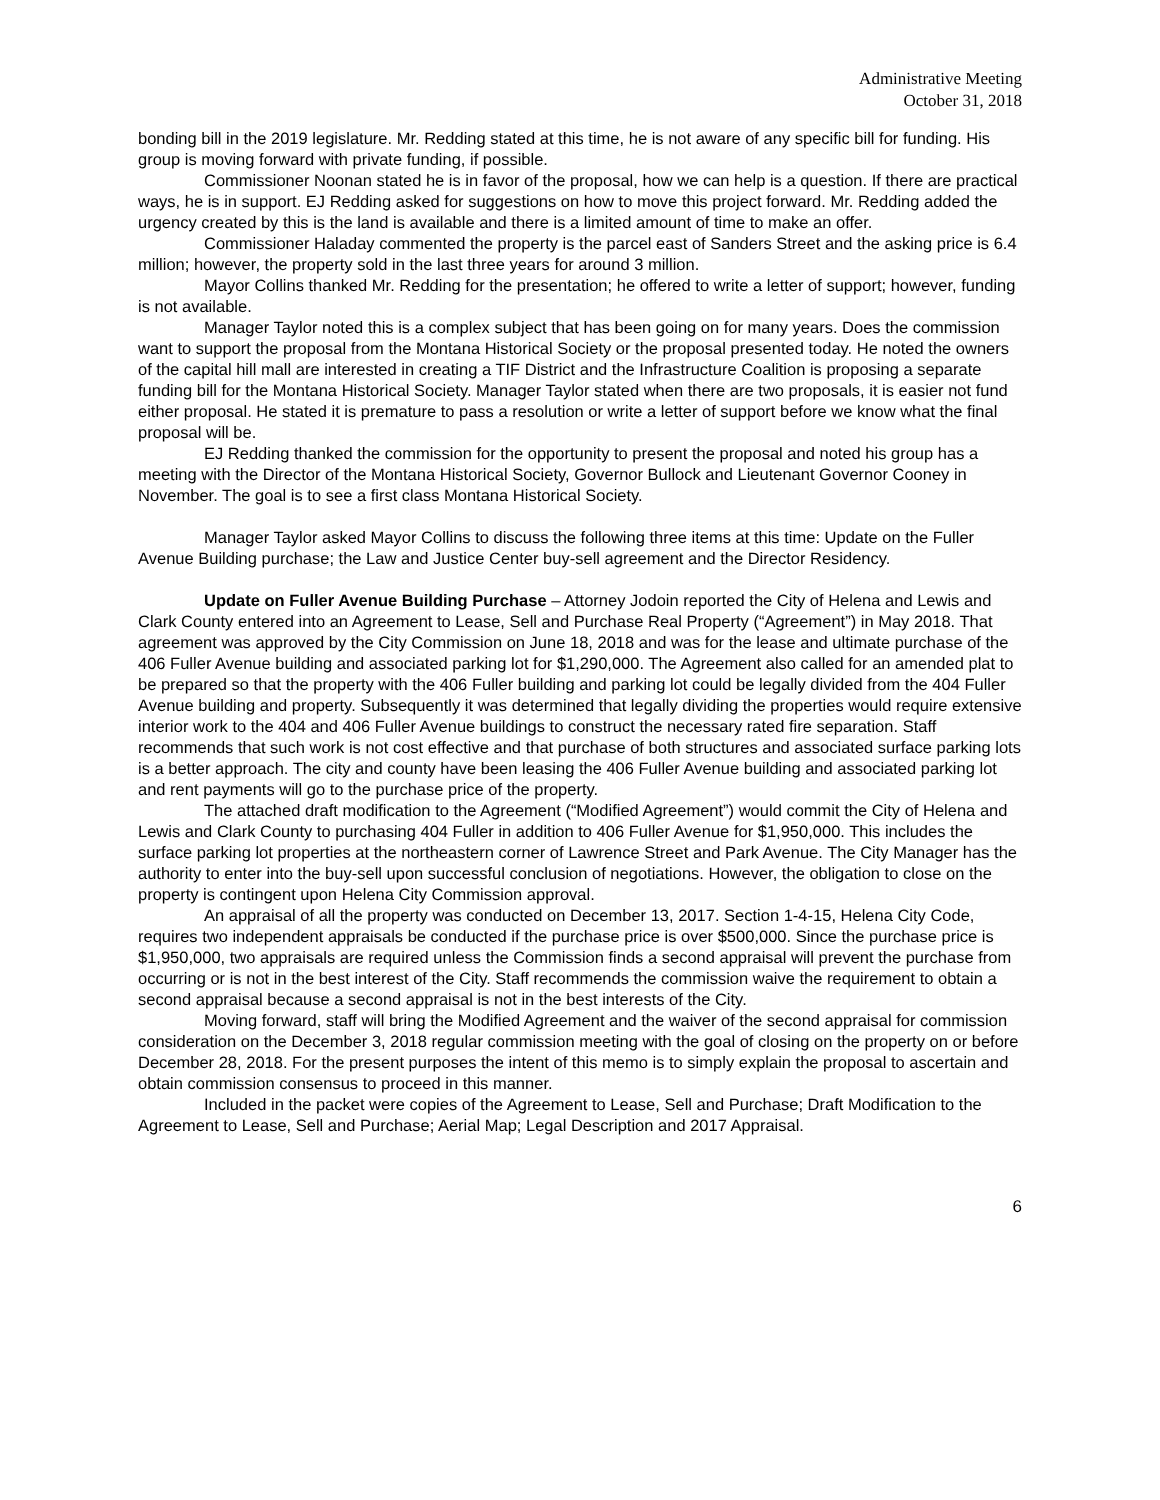Administrative Meeting
October 31, 2018
bonding bill in the 2019 legislature. Mr. Redding stated at this time, he is not aware of any specific bill for funding. His group is moving forward with private funding, if possible.
Commissioner Noonan stated he is in favor of the proposal, how we can help is a question. If there are practical ways, he is in support. EJ Redding asked for suggestions on how to move this project forward. Mr. Redding added the urgency created by this is the land is available and there is a limited amount of time to make an offer.
Commissioner Haladay commented the property is the parcel east of Sanders Street and the asking price is 6.4 million; however, the property sold in the last three years for around 3 million.
Mayor Collins thanked Mr. Redding for the presentation; he offered to write a letter of support; however, funding is not available.
Manager Taylor noted this is a complex subject that has been going on for many years. Does the commission want to support the proposal from the Montana Historical Society or the proposal presented today. He noted the owners of the capital hill mall are interested in creating a TIF District and the Infrastructure Coalition is proposing a separate funding bill for the Montana Historical Society. Manager Taylor stated when there are two proposals, it is easier not fund either proposal. He stated it is premature to pass a resolution or write a letter of support before we know what the final proposal will be.
EJ Redding thanked the commission for the opportunity to present the proposal and noted his group has a meeting with the Director of the Montana Historical Society, Governor Bullock and Lieutenant Governor Cooney in November. The goal is to see a first class Montana Historical Society.
Manager Taylor asked Mayor Collins to discuss the following three items at this time: Update on the Fuller Avenue Building purchase; the Law and Justice Center buy-sell agreement and the Director Residency.
Update on Fuller Avenue Building Purchase – Attorney Jodoin reported the City of Helena and Lewis and Clark County entered into an Agreement to Lease, Sell and Purchase Real Property (“Agreement”) in May 2018. That agreement was approved by the City Commission on June 18, 2018 and was for the lease and ultimate purchase of the 406 Fuller Avenue building and associated parking lot for $1,290,000. The Agreement also called for an amended plat to be prepared so that the property with the 406 Fuller building and parking lot could be legally divided from the 404 Fuller Avenue building and property. Subsequently it was determined that legally dividing the properties would require extensive interior work to the 404 and 406 Fuller Avenue buildings to construct the necessary rated fire separation. Staff recommends that such work is not cost effective and that purchase of both structures and associated surface parking lots is a better approach. The city and county have been leasing the 406 Fuller Avenue building and associated parking lot and rent payments will go to the purchase price of the property.
The attached draft modification to the Agreement (“Modified Agreement”) would commit the City of Helena and Lewis and Clark County to purchasing 404 Fuller in addition to 406 Fuller Avenue for $1,950,000. This includes the surface parking lot properties at the northeastern corner of Lawrence Street and Park Avenue. The City Manager has the authority to enter into the buy-sell upon successful conclusion of negotiations. However, the obligation to close on the property is contingent upon Helena City Commission approval.
An appraisal of all the property was conducted on December 13, 2017. Section 1-4-15, Helena City Code, requires two independent appraisals be conducted if the purchase price is over $500,000. Since the purchase price is $1,950,000, two appraisals are required unless the Commission finds a second appraisal will prevent the purchase from occurring or is not in the best interest of the City. Staff recommends the commission waive the requirement to obtain a second appraisal because a second appraisal is not in the best interests of the City.
Moving forward, staff will bring the Modified Agreement and the waiver of the second appraisal for commission consideration on the December 3, 2018 regular commission meeting with the goal of closing on the property on or before December 28, 2018. For the present purposes the intent of this memo is to simply explain the proposal to ascertain and obtain commission consensus to proceed in this manner.
Included in the packet were copies of the Agreement to Lease, Sell and Purchase; Draft Modification to the Agreement to Lease, Sell and Purchase; Aerial Map; Legal Description and 2017 Appraisal.
6